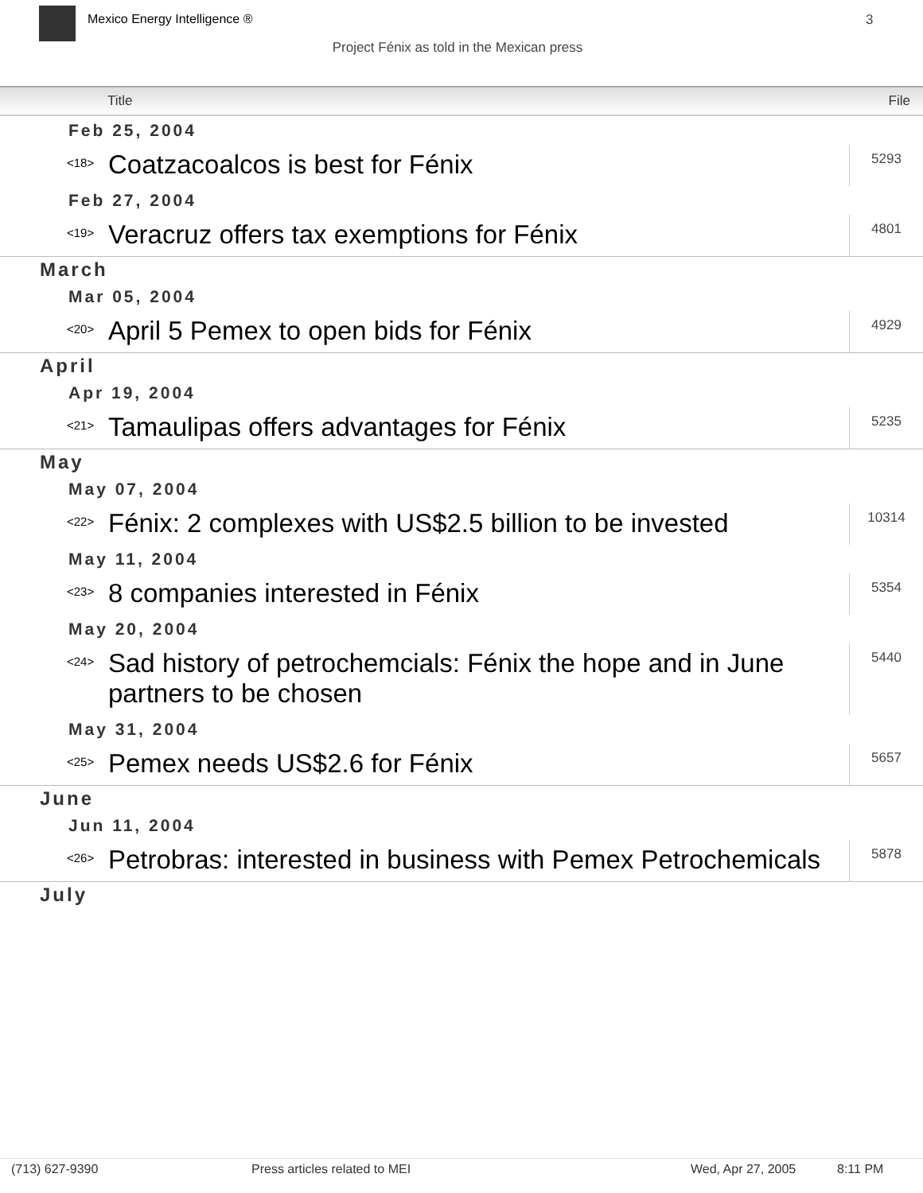Mexico Energy Intelligence ® 3
Project Fénix as told in the Mexican press
| Title | | File |
| --- | --- | --- |
| Feb 25, 2004 | | |
| <18> | Coatzacoalcos is best for Fénix | 5293 |
| Feb 27, 2004 | | |
| <19> | Veracruz offers tax exemptions for Fénix | 4801 |
| March | | |
| Mar 05, 2004 | | |
| <20> | April 5 Pemex to open bids for Fénix | 4929 |
| April | | |
| Apr 19, 2004 | | |
| <21> | Tamaulipas offers advantages for Fénix | 5235 |
| May | | |
| May 07, 2004 | | |
| <22> | Fénix: 2 complexes with US$2.5 billion to be invested | 10314 |
| May 11, 2004 | | |
| <23> | 8 companies interested in Fénix | 5354 |
| May 20, 2004 | | |
| <24> | Sad history of petrochemcials: Fénix the hope and in June partners to be chosen | 5440 |
| May 31, 2004 | | |
| <25> | Pemex needs US$2.6 for Fénix | 5657 |
| June | | |
| Jun 11, 2004 | | |
| <26> | Petrobras: interested in business with Pemex Petrochemicals | 5878 |
| July | | |
(713) 627-9390 Press articles related to MEI Wed, Apr 27, 2005 8:11 PM